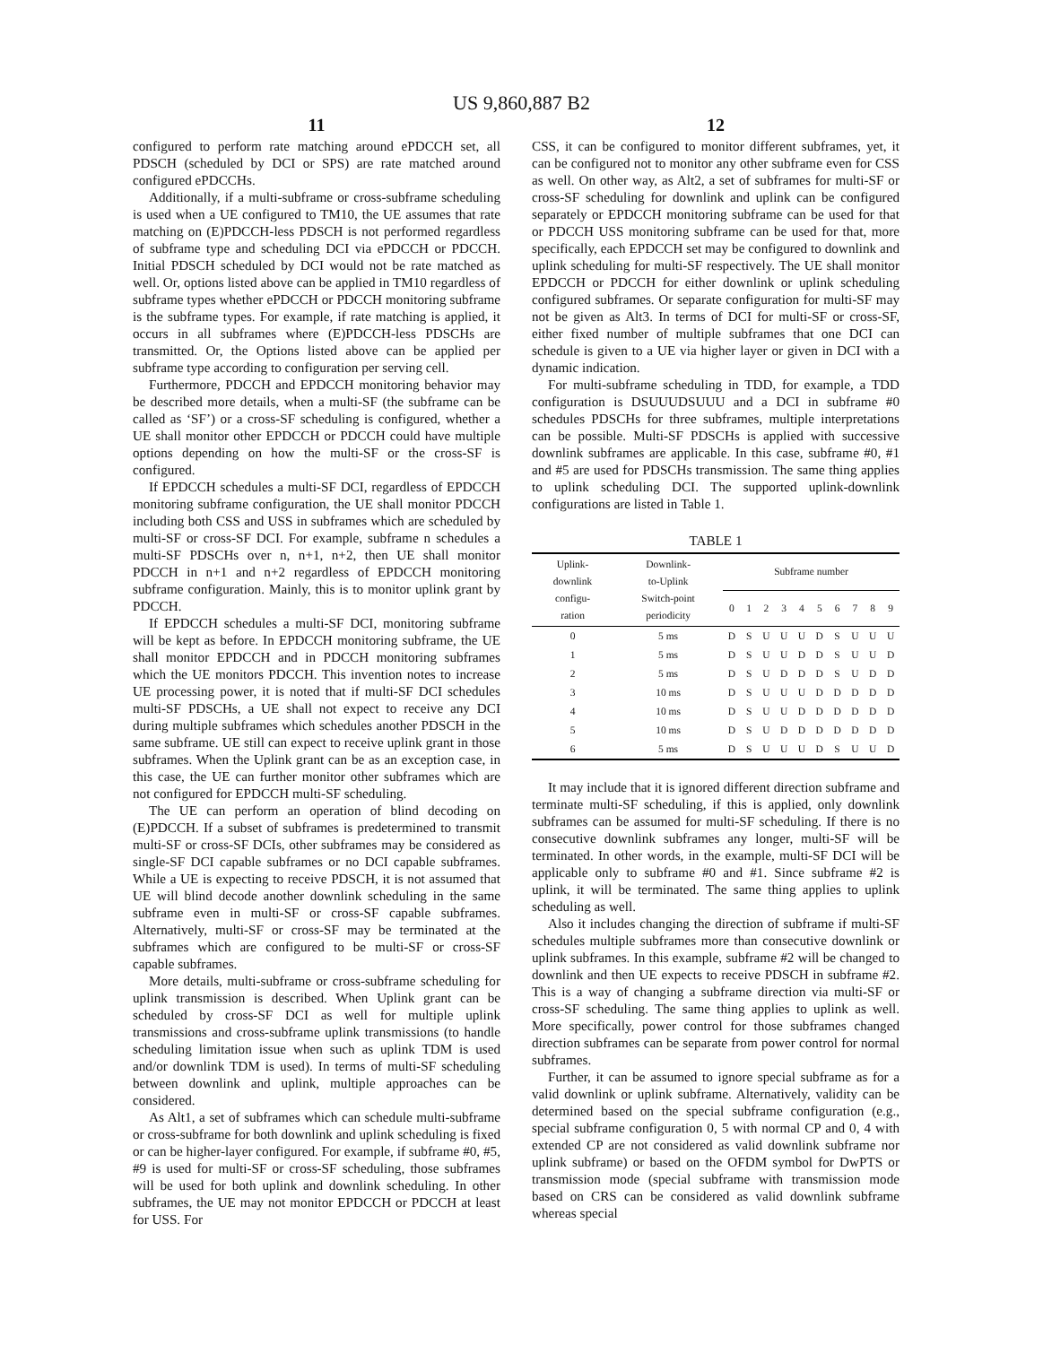US 9,860,887 B2
11
configured to perform rate matching around ePDCCH set, all PDSCH (scheduled by DCI or SPS) are rate matched around configured ePDCCHs.
Additionally, if a multi-subframe or cross-subframe scheduling is used when a UE configured to TM10, the UE assumes that rate matching on (E)PDCCH-less PDSCH is not performed regardless of subframe type and scheduling DCI via ePDCCH or PDCCH. Initial PDSCH scheduled by DCI would not be rate matched as well. Or, options listed above can be applied in TM10 regardless of subframe types whether ePDCCH or PDCCH monitoring subframe is the subframe types. For example, if rate matching is applied, it occurs in all subframes where (E)PDCCH-less PDSCHs are transmitted. Or, the Options listed above can be applied per subframe type according to configuration per serving cell.
Furthermore, PDCCH and EPDCCH monitoring behavior may be described more details, when a multi-SF (the subframe can be called as ‘SF’) or a cross-SF scheduling is configured, whether a UE shall monitor other EPDCCH or PDCCH could have multiple options depending on how the multi-SF or the cross-SF is configured.
If EPDCCH schedules a multi-SF DCI, regardless of EPDCCH monitoring subframe configuration, the UE shall monitor PDCCH including both CSS and USS in subframes which are scheduled by multi-SF or cross-SF DCI. For example, subframe n schedules a multi-SF PDSCHs over n, n+1, n+2, then UE shall monitor PDCCH in n+1 and n+2 regardless of EPDCCH monitoring subframe configuration. Mainly, this is to monitor uplink grant by PDCCH.
If EPDCCH schedules a multi-SF DCI, monitoring subframe will be kept as before. In EPDCCH monitoring subframe, the UE shall monitor EPDCCH and in PDCCH monitoring subframes which the UE monitors PDCCH. This invention notes to increase UE processing power, it is noted that if multi-SF DCI schedules multi-SF PDSCHs, a UE shall not expect to receive any DCI during multiple subframes which schedules another PDSCH in the same subframe. UE still can expect to receive uplink grant in those subframes. When the Uplink grant can be as an exception case, in this case, the UE can further monitor other subframes which are not configured for EPDCCH multi-SF scheduling.
The UE can perform an operation of blind decoding on (E)PDCCH. If a subset of subframes is predetermined to transmit multi-SF or cross-SF DCIs, other subframes may be considered as single-SF DCI capable subframes or no DCI capable subframes. While a UE is expecting to receive PDSCH, it is not assumed that UE will blind decode another downlink scheduling in the same subframe even in multi-SF or cross-SF capable subframes. Alternatively, multi-SF or cross-SF may be terminated at the subframes which are configured to be multi-SF or cross-SF capable subframes.
More details, multi-subframe or cross-subframe scheduling for uplink transmission is described. When Uplink grant can be scheduled by cross-SF DCI as well for multiple uplink transmissions and cross-subframe uplink transmissions (to handle scheduling limitation issue when such as uplink TDM is used and/or downlink TDM is used). In terms of multi-SF scheduling between downlink and uplink, multiple approaches can be considered.
As Alt1, a set of subframes which can schedule multi-subframe or cross-subframe for both downlink and uplink scheduling is fixed or can be higher-layer configured. For example, if subframe #0, #5, #9 is used for multi-SF or cross-SF scheduling, those subframes will be used for both uplink and downlink scheduling. In other subframes, the UE may not monitor EPDCCH or PDCCH at least for USS. For
12
CSS, it can be configured to monitor different subframes, yet, it can be configured not to monitor any other subframe even for CSS as well. On other way, as Alt2, a set of subframes for multi-SF or cross-SF scheduling for downlink and uplink can be configured separately or EPDCCH monitoring subframe can be used for that or PDCCH USS monitoring subframe can be used for that, more specifically, each EPDCCH set may be configured to downlink and uplink scheduling for multi-SF respectively. The UE shall monitor EPDCCH or PDCCH for either downlink or uplink scheduling configured subframes. Or separate configuration for multi-SF may not be given as Alt3. In terms of DCI for multi-SF or cross-SF, either fixed number of multiple subframes that one DCI can schedule is given to a UE via higher layer or given in DCI with a dynamic indication.
For multi-subframe scheduling in TDD, for example, a TDD configuration is DSUUUDSUUU and a DCI in subframe #0 schedules PDSCHs for three subframes, multiple interpretations can be possible. Multi-SF PDSCHs is applied with successive downlink subframes are applicable. In this case, subframe #0, #1 and #5 are used for PDSCHs transmission. The same thing applies to uplink scheduling DCI. The supported uplink-downlink configurations are listed in Table 1.
TABLE 1
| Uplink- downlink configu- ration | Downlink- to-Uplink Switch-point periodicity | Subframe number | | | | | | | | | |
| --- | --- | --- | --- | --- | --- | --- | --- | --- | --- | --- | --- |
| | | 0 | 1 | 2 | 3 | 4 | 5 | 6 | 7 | 8 | 9 |
| 0 | 5 ms | D | S | U | U | U | D | S | U | U | U |
| 1 | 5 ms | D | S | U | U | D | D | S | U | U | D |
| 2 | 5 ms | D | S | U | D | D | D | S | U | D | D |
| 3 | 10 ms | D | S | U | U | U | D | D | D | D | D |
| 4 | 10 ms | D | S | U | U | D | D | D | D | D | D |
| 5 | 10 ms | D | S | U | D | D | D | D | D | D | D |
| 6 | 5 ms | D | S | U | U | U | D | S | U | U | D |
It may include that it is ignored different direction subframe and terminate multi-SF scheduling, if this is applied, only downlink subframes can be assumed for multi-SF scheduling. If there is no consecutive downlink subframes any longer, multi-SF will be terminated. In other words, in the example, multi-SF DCI will be applicable only to subframe #0 and #1. Since subframe #2 is uplink, it will be terminated. The same thing applies to uplink scheduling as well.
Also it includes changing the direction of subframe if multi-SF schedules multiple subframes more than consecutive downlink or uplink subframes. In this example, subframe #2 will be changed to downlink and then UE expects to receive PDSCH in subframe #2. This is a way of changing a subframe direction via multi-SF or cross-SF scheduling. The same thing applies to uplink as well. More specifically, power control for those subframes changed direction subframes can be separate from power control for normal subframes.
Further, it can be assumed to ignore special subframe as for a valid downlink or uplink subframe. Alternatively, validity can be determined based on the special subframe configuration (e.g., special subframe configuration 0, 5 with normal CP and 0, 4 with extended CP are not considered as valid downlink subframe nor uplink subframe) or based on the OFDM symbol for DwPTS or transmission mode (special subframe with transmission mode based on CRS can be considered as valid downlink subframe whereas special